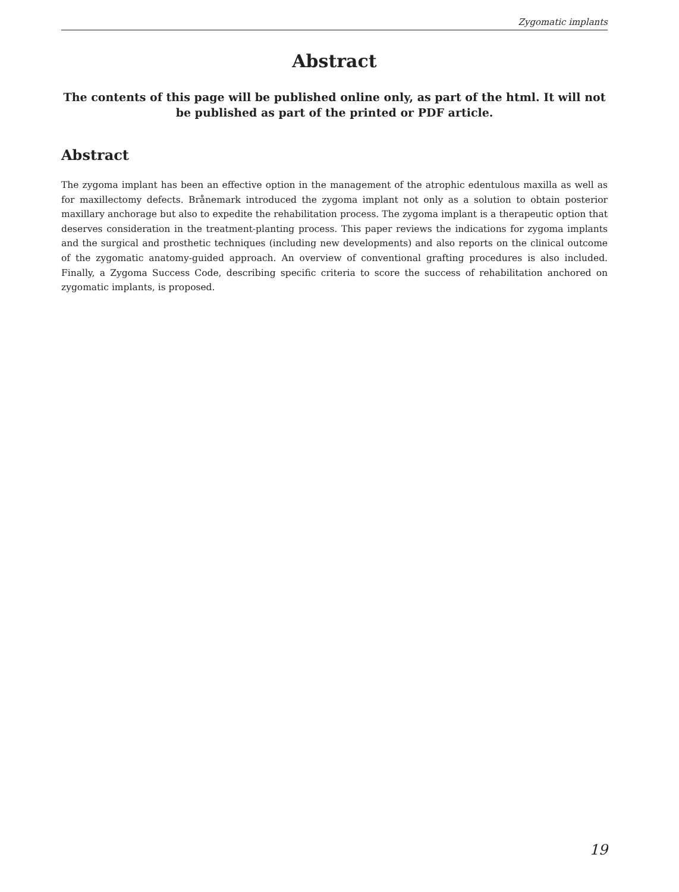Zygomatic implants
Abstract
The contents of this page will be published online only, as part of the html. It will not be published as part of the printed or PDF article.
Abstract
The zygoma implant has been an effective option in the management of the atrophic edentulous maxilla as well as for maxillectomy defects. Brånemark introduced the zygoma implant not only as a solution to obtain posterior maxillary anchorage but also to expedite the rehabilitation process. The zygoma implant is a therapeutic option that deserves consideration in the treatment-planting process. This paper reviews the indications for zygoma implants and the surgical and prosthetic techniques (including new developments) and also reports on the clinical outcome of the zygomatic anatomy-guided approach. An overview of conventional grafting procedures is also included. Finally, a Zygoma Success Code, describing specific criteria to score the success of rehabilitation anchored on zygomatic implants, is proposed.
19